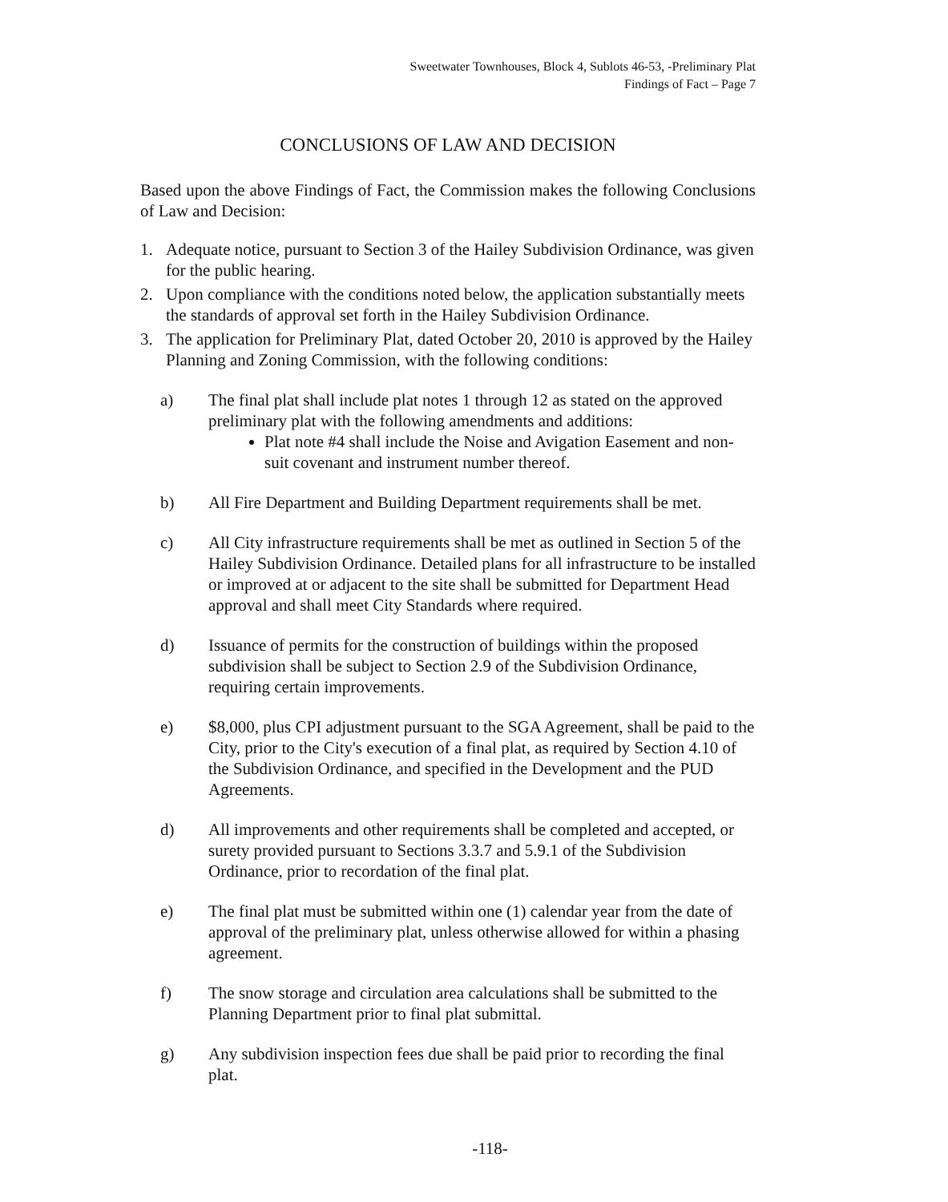Sweetwater Townhouses, Block 4, Sublots 46-53, -Preliminary Plat
Findings of Fact – Page 7
CONCLUSIONS OF LAW AND DECISION
Based upon the above Findings of Fact, the Commission makes the following Conclusions of Law and Decision:
1. Adequate notice, pursuant to Section 3 of the Hailey Subdivision Ordinance, was given for the public hearing.
2. Upon compliance with the conditions noted below, the application substantially meets the standards of approval set forth in the Hailey Subdivision Ordinance.
3. The application for Preliminary Plat, dated October 20, 2010 is approved by the Hailey Planning and Zoning Commission, with the following conditions:
a) The final plat shall include plat notes 1 through 12 as stated on the approved preliminary plat with the following amendments and additions:
Plat note #4 shall include the Noise and Avigation Easement and non-suit covenant and instrument number thereof.
b) All Fire Department and Building Department requirements shall be met.
c) All City infrastructure requirements shall be met as outlined in Section 5 of the Hailey Subdivision Ordinance. Detailed plans for all infrastructure to be installed or improved at or adjacent to the site shall be submitted for Department Head approval and shall meet City Standards where required.
d) Issuance of permits for the construction of buildings within the proposed subdivision shall be subject to Section 2.9 of the Subdivision Ordinance, requiring certain improvements.
e) $8,000, plus CPI adjustment pursuant to the SGA Agreement, shall be paid to the City, prior to the City's execution of a final plat, as required by Section 4.10 of the Subdivision Ordinance, and specified in the Development and the PUD Agreements.
d) All improvements and other requirements shall be completed and accepted, or surety provided pursuant to Sections 3.3.7 and 5.9.1 of the Subdivision Ordinance, prior to recordation of the final plat.
e) The final plat must be submitted within one (1) calendar year from the date of approval of the preliminary plat, unless otherwise allowed for within a phasing agreement.
f) The snow storage and circulation area calculations shall be submitted to the Planning Department prior to final plat submittal.
g) Any subdivision inspection fees due shall be paid prior to recording the final plat.
-118-